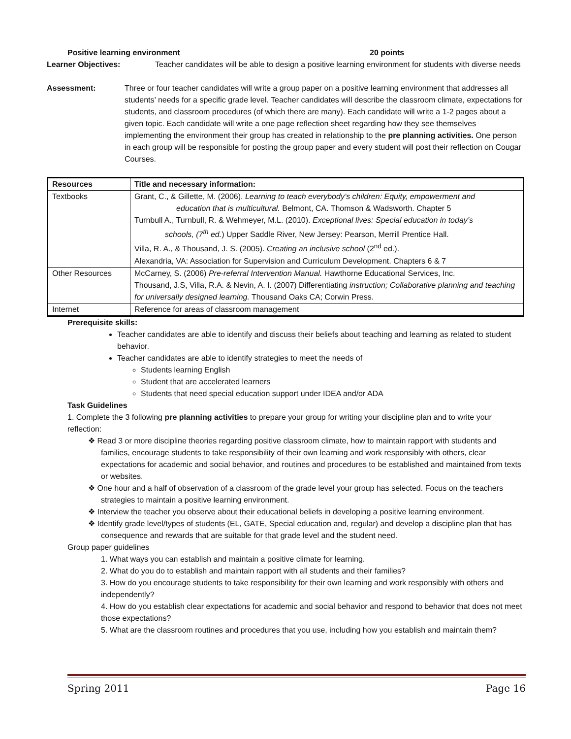Positive learning environment 20 points
Learner Objectives: Teacher candidates will be able to design a positive learning environment for students with diverse needs
Assessment: Three or four teacher candidates will write a group paper on a positive learning environment that addresses all students’ needs for a specific grade level. Teacher candidates will describe the classroom climate, expectations for students, and classroom procedures (of which there are many). Each candidate will write a 1-2 pages about a given topic. Each candidate will write a one page reflection sheet regarding how they see themselves implementing the environment their group has created in relationship to the pre planning activities. One person in each group will be responsible for posting the group paper and every student will post their reflection on Cougar Courses.
| Resources | Title and necessary information: |
| --- | --- |
| Textbooks | Grant, C., & Gillette, M. (2006). Learning to teach everybody’s children: Equity, empowerment and education that is multicultural. Belmont, CA. Thomson & Wadsworth. Chapter 5 Turnbull A., Turnbull, R. & Wehmeyer, M.L. (2010). Exceptional lives: Special education in today’s schools, (7<sup>th</sup> ed. ) Upper Saddle River, New Jersey: Pearson, Merrill Prentice Hall. Villa, R. A., & Thousand, J. S. (2005). Creating an inclusive school (2<sup>nd</sup> ed.). Alexandria, VA: Association for Supervision and Curriculum Development. Chapters 6 & 7 |
| Other Resources | McCarney, S. (2006) Pre-referral Intervention Manual. Hawthorne Educational Services, Inc. Thousand, J.S, Villa, R.A. & Nevin, A. I. (2007) Differentiating instruction; Collaborative planning and teaching for universally designed learning. Thousand Oaks CA; Corwin Press. |
| Internet | Reference for areas of classroom management |
Prerequisite skills:
Teacher candidates are able to identify and discuss their beliefs about teaching and learning as related to student behavior.
Teacher candidates are able to identify strategies to meet the needs of
Students learning English
Student that are accelerated learners
Students that need special education support under IDEA and/or ADA
Task Guidelines
1. Complete the 3 following pre planning activities to prepare your group for writing your discipline plan and to write your reflection:
❖ Read 3 or more discipline theories regarding positive classroom climate, how to maintain rapport with students and families, encourage students to take responsibility of their own learning and work responsibly with others, clear expectations for academic and social behavior, and routines and procedures to be established and maintained from texts or websites.
❖ One hour and a half of observation of a classroom of the grade level your group has selected. Focus on the teachers strategies to maintain a positive learning environment.
❖ Interview the teacher you observe about their educational beliefs in developing a positive learning environment.
❖ Identify grade level/types of students (EL, GATE, Special education and, regular) and develop a discipline plan that has consequence and rewards that are suitable for that grade level and the student need.
Group paper guidelines
1. What ways you can establish and maintain a positive climate for learning.
2. What do you do to establish and maintain rapport with all students and their families?
3. How do you encourage students to take responsibility for their own learning and work responsibly with others and independently?
4. How do you establish clear expectations for academic and social behavior and respond to behavior that does not meet those expectations?
5. What are the classroom routines and procedures that you use, including how you establish and maintain them?
Spring 2011 Page 16